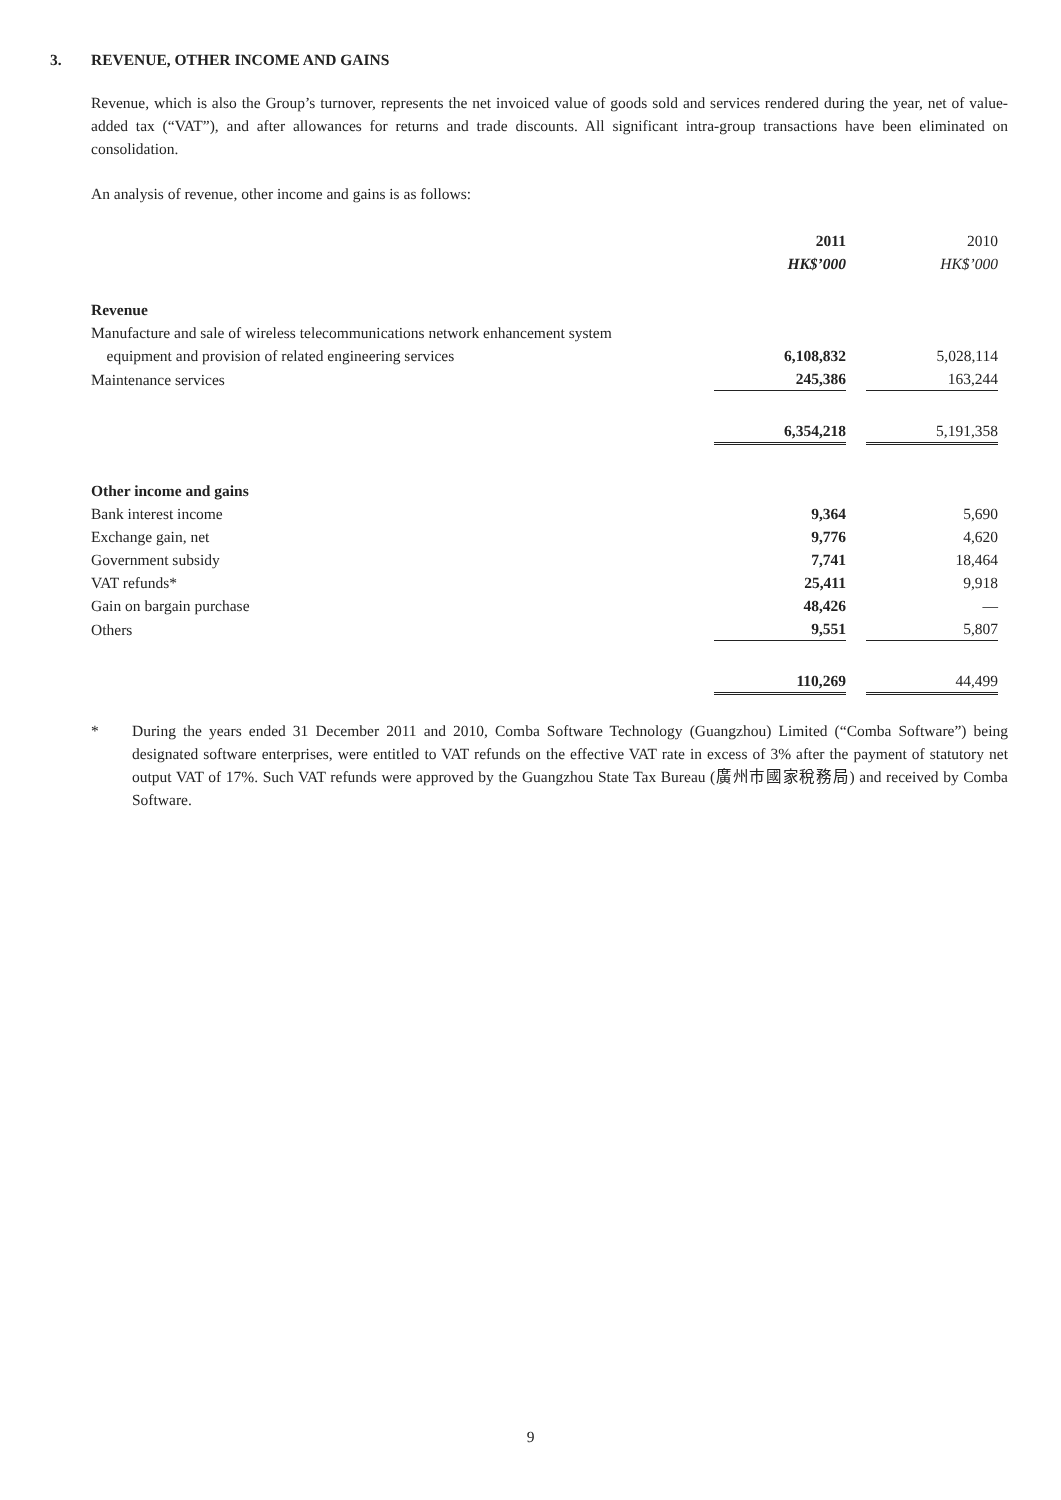3. REVENUE, OTHER INCOME AND GAINS
Revenue, which is also the Group’s turnover, represents the net invoiced value of goods sold and services rendered during the year, net of value-added tax (“VAT”), and after allowances for returns and trade discounts. All significant intra-group transactions have been eliminated on consolidation.
An analysis of revenue, other income and gains is as follows:
| | 2011 | | 2010 | |
| | HK$’000 | | HK$’000 | |
| Revenue | | | | |
| Manufacture and sale of wireless telecommunications network enhancement system equipment and provision of related engineering services | 6,108,832 | | 5,028,114 | |
| Maintenance services | 245,386 | | 163,244 | |
| | 6,354,218 | | 5,191,358 | |
| Other income and gains | | | | |
| Bank interest income | 9,364 | | 5,690 | |
| Exchange gain, net | 9,776 | | 4,620 | |
| Government subsidy | 7,741 | | 18,464 | |
| VAT refunds* | 25,411 | | 9,918 | |
| Gain on bargain purchase | 48,426 | | — | |
| Others | 9,551 | | 5,807 | |
| | 110,269 | | 44,499 | |
* During the years ended 31 December 2011 and 2010, Comba Software Technology (Guangzhou) Limited (“Comba Software”) being designated software enterprises, were entitled to VAT refunds on the effective VAT rate in excess of 3% after the payment of statutory net output VAT of 17%. Such VAT refunds were approved by the Guangzhou State Tax Bureau (廣州市國家稅務局) and received by Comba Software.
9